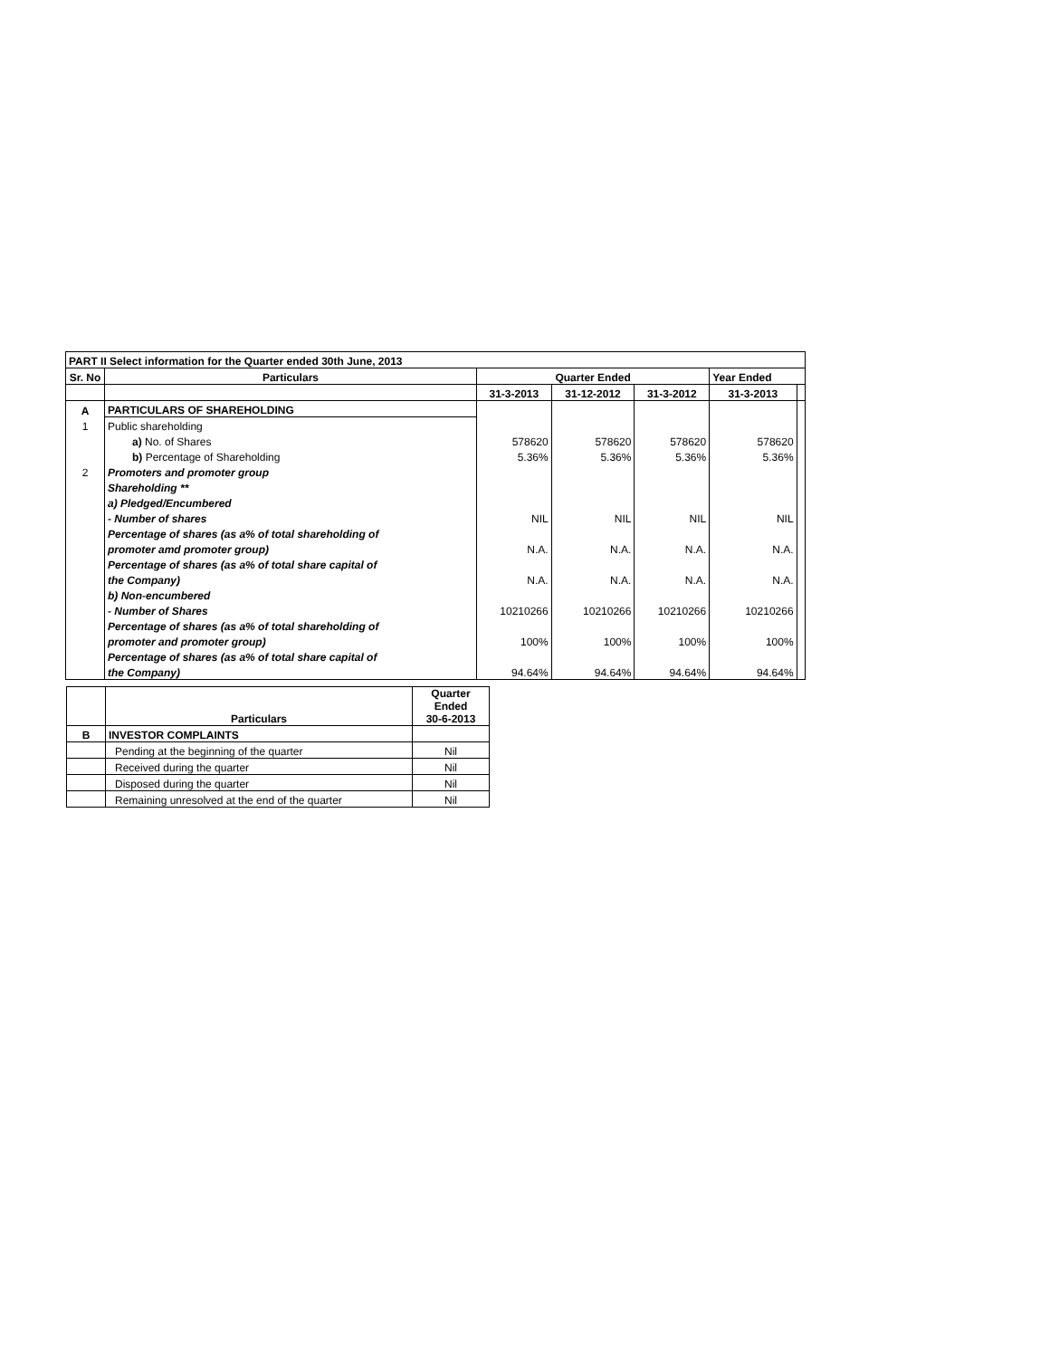| PART II Select information for the Quarter ended 30th June, 2013 | | | | | | |
| Sr. No | Particulars | Quarter Ended | | | Year Ended | |
| | | 31-3-2013 | 31-12-2012 | 31-3-2012 | 31-3-2013 | |
| A | PARTICULARS OF SHAREHOLDING | | | | | |
| 1 | Public shareholding | | | | | |
| | a) No. of Shares | 578620 | 578620 | 578620 | 578620 | |
| | b) Percentage of Shareholding | 5.36% | 5.36% | 5.36% | 5.36% | |
| 2 | Promoters and promoter group | | | | | |
| | Shareholding ** | | | | | |
| | a) Pledged/Encumbered | | | | | |
| | - Number of shares | NIL | NIL | NIL | NIL | |
| | Percentage of shares (as a% of total shareholding of | | | | | |
| | promoter amd promoter group) | N.A. | N.A. | N.A. | N.A. | |
| | Percentage of shares (as a% of total share capital of | | | | | |
| | the Company) | N.A. | N.A. | N.A. | N.A. | |
| | b) Non-encumbered | | | | | |
| | - Number of Shares | 10210266 | 10210266 | 10210266 | 10210266 | |
| | Percentage of shares (as a% of total shareholding of | | | | | |
| | promoter and promoter group) | 100% | 100% | 100% | 100% | |
| | Percentage of shares (as a% of total share capital of | | | | | |
| | the Company) | 94.64% | 94.64% | 94.64% | 94.64% | |
| | Particulars | Quarter Ended 30-6-2013 |
| B | INVESTOR COMPLAINTS | |
| | Pending at the beginning of the quarter | Nil |
| | Received during the quarter | Nil |
| | Disposed during the quarter | Nil |
| | Remaining unresolved at the end of the quarter | Nil |